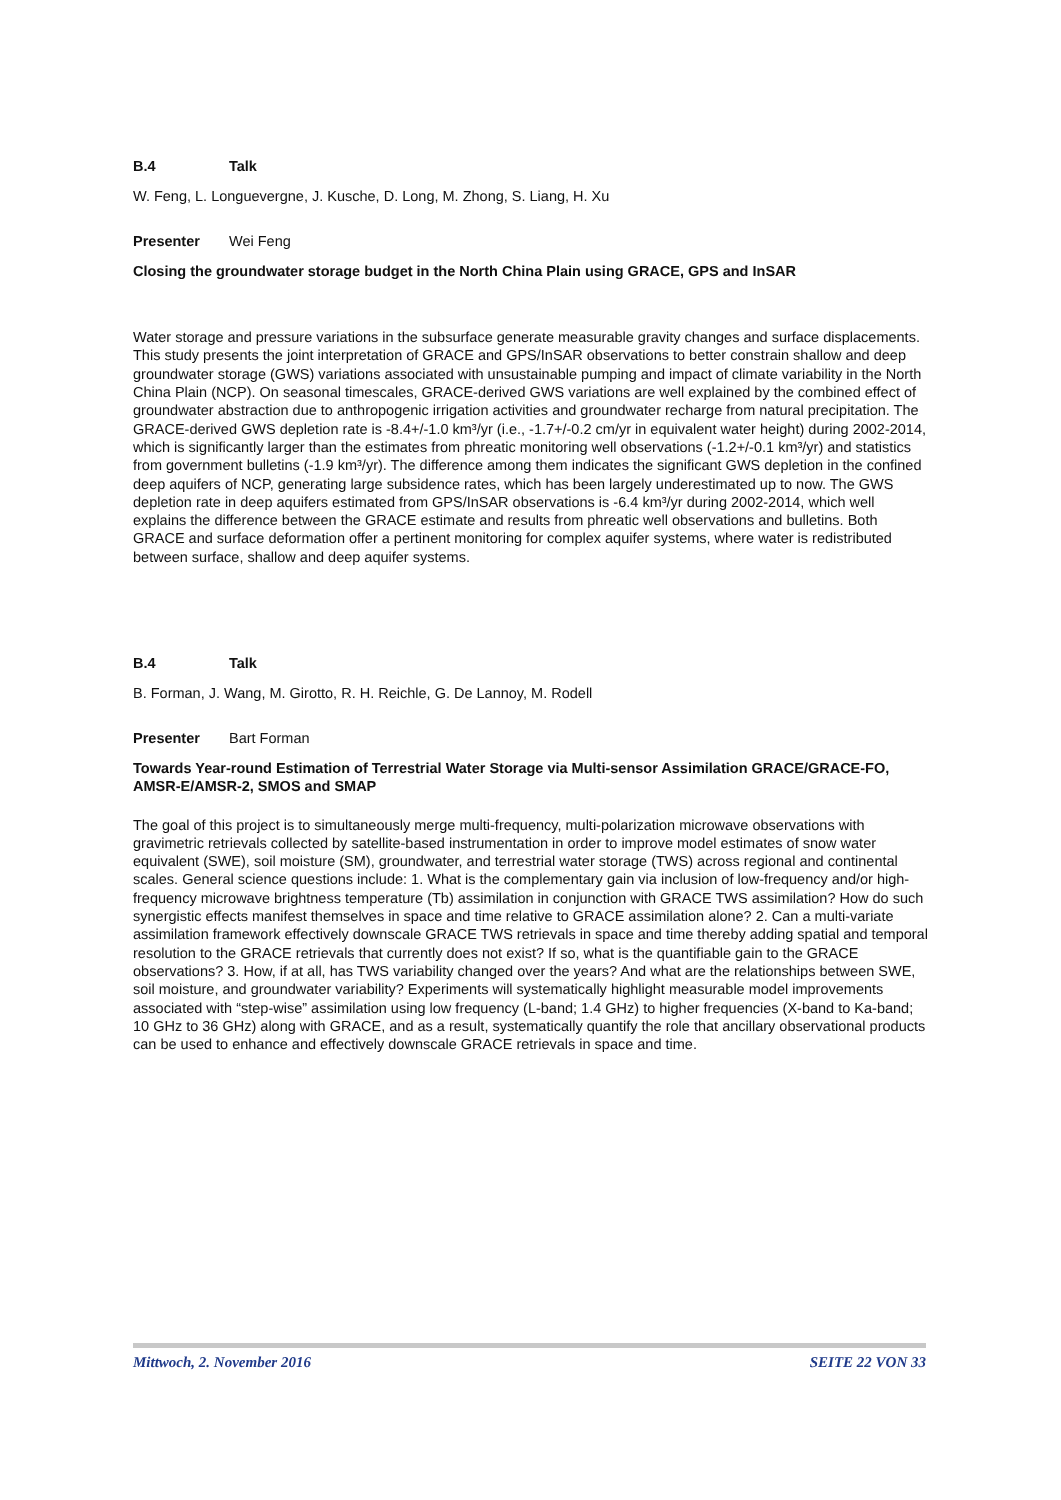B.4 Talk
W. Feng, L. Longuevergne, J. Kusche, D. Long, M. Zhong, S. Liang, H. Xu
Presenter Wei Feng
Closing the groundwater storage budget in the North China Plain using GRACE, GPS and InSAR
Water storage and pressure variations in the subsurface generate measurable gravity changes and surface displacements. This study presents the joint interpretation of GRACE and GPS/InSAR observations to better constrain shallow and deep groundwater storage (GWS) variations associated with unsustainable pumping and impact of climate variability in the North China Plain (NCP). On seasonal timescales, GRACE-derived GWS variations are well explained by the combined effect of groundwater abstraction due to anthropogenic irrigation activities and groundwater recharge from natural precipitation. The GRACE-derived GWS depletion rate is -8.4+/-1.0 km³/yr (i.e., -1.7+/-0.2 cm/yr in equivalent water height) during 2002-2014, which is significantly larger than the estimates from phreatic monitoring well observations (-1.2+/-0.1 km³/yr) and statistics from government bulletins (-1.9 km³/yr). The difference among them indicates the significant GWS depletion in the confined deep aquifers of NCP, generating large subsidence rates, which has been largely underestimated up to now. The GWS depletion rate in deep aquifers estimated from GPS/InSAR observations is -6.4 km³/yr during 2002-2014, which well explains the difference between the GRACE estimate and results from phreatic well observations and bulletins. Both GRACE and surface deformation offer a pertinent monitoring for complex aquifer systems, where water is redistributed between surface, shallow and deep aquifer systems.
B.4 Talk
B. Forman, J. Wang, M. Girotto, R. H. Reichle, G. De Lannoy, M. Rodell
Presenter Bart Forman
Towards Year-round Estimation of Terrestrial Water Storage via Multi-sensor Assimilation GRACE/GRACE-FO, AMSR-E/AMSR-2, SMOS and SMAP
The goal of this project is to simultaneously merge multi-frequency, multi-polarization microwave observations with gravimetric retrievals collected by satellite-based instrumentation in order to improve model estimates of snow water equivalent (SWE), soil moisture (SM), groundwater, and terrestrial water storage (TWS) across regional and continental scales. General science questions include: 1. What is the complementary gain via inclusion of low-frequency and/or high-frequency microwave brightness temperature (Tb) assimilation in conjunction with GRACE TWS assimilation? How do such synergistic effects manifest themselves in space and time relative to GRACE assimilation alone? 2. Can a multi-variate assimilation framework effectively downscale GRACE TWS retrievals in space and time thereby adding spatial and temporal resolution to the GRACE retrievals that currently does not exist? If so, what is the quantifiable gain to the GRACE observations? 3. How, if at all, has TWS variability changed over the years? And what are the relationships between SWE, soil moisture, and groundwater variability? Experiments will systematically highlight measurable model improvements associated with “step-wise” assimilation using low frequency (L-band; 1.4 GHz) to higher frequencies (X-band to Ka-band; 10 GHz to 36 GHz) along with GRACE, and as a result, systematically quantify the role that ancillary observational products can be used to enhance and effectively downscale GRACE retrievals in space and time.
Mittwoch, 2. November 2016 SEITE 22 VON 33